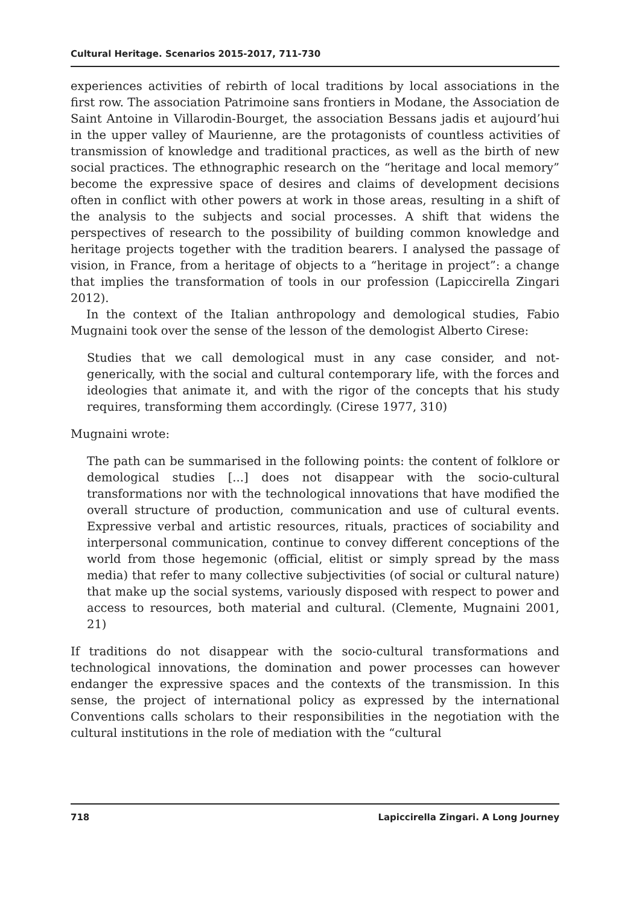Cultural Heritage. Scenarios 2015-2017, 711-730
experiences activities of rebirth of local traditions by local associations in the first row. The association Patrimoine sans frontiers in Modane, the Association de Saint Antoine in Villarodin-Bourget, the association Bessans jadis et aujourd’hui in the upper valley of Maurienne, are the protagonists of countless activities of transmission of knowledge and traditional practices, as well as the birth of new social practices. The ethnographic research on the “heritage and local memory” become the expressive space of desires and claims of development decisions often in conflict with other powers at work in those areas, resulting in a shift of the analysis to the subjects and social processes. A shift that widens the perspectives of research to the possibility of building common knowledge and heritage projects together with the tradition bearers. I analysed the passage of vision, in France, from a heritage of objects to a “heritage in project”: a change that implies the transformation of tools in our profession (Lapiccirella Zingari 2012).
In the context of the Italian anthropology and demological studies, Fabio Mugnaini took over the sense of the lesson of the demologist Alberto Cirese:
Studies that we call demological must in any case consider, and not-generically, with the social and cultural contemporary life, with the forces and ideologies that animate it, and with the rigor of the concepts that his study requires, transforming them accordingly. (Cirese 1977, 310)
Mugnaini wrote:
The path can be summarised in the following points: the content of folklore or demological studies [...] does not disappear with the socio-cultural transformations nor with the technological innovations that have modified the overall structure of production, communication and use of cultural events. Expressive verbal and artistic resources, rituals, practices of sociability and interpersonal communication, continue to convey different conceptions of the world from those hegemonic (official, elitist or simply spread by the mass media) that refer to many collective subjectivities (of social or cultural nature) that make up the social systems, variously disposed with respect to power and access to resources, both material and cultural. (Clemente, Mugnaini 2001, 21)
If traditions do not disappear with the socio-cultural transformations and technological innovations, the domination and power processes can however endanger the expressive spaces and the contexts of the transmission. In this sense, the project of international policy as expressed by the international Conventions calls scholars to their responsibilities in the negotiation with the cultural institutions in the role of mediation with the “cultural
718 Lapiccirella Zingari. A Long Journey